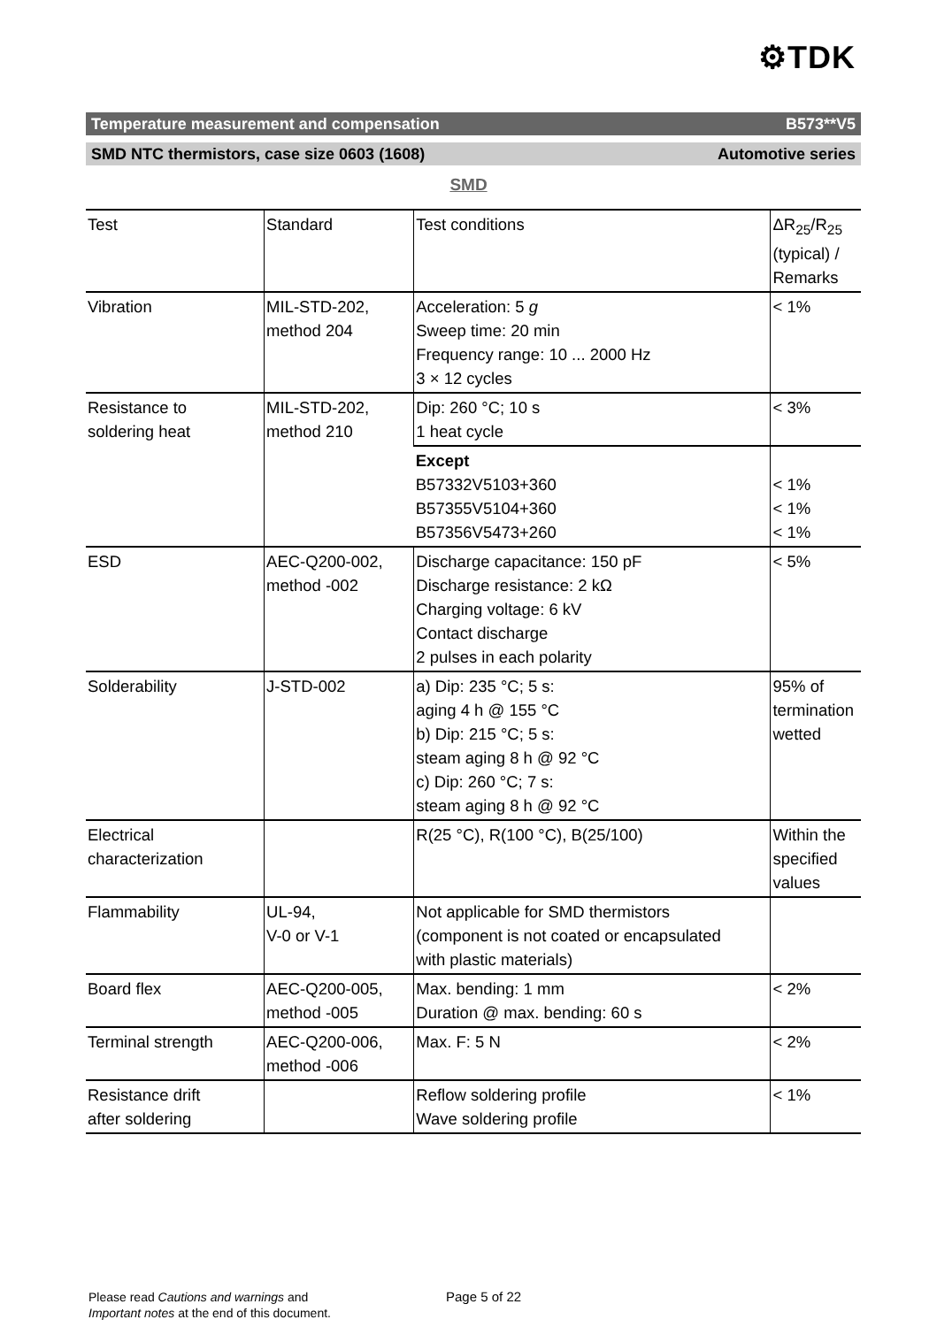⚙TDK
Temperature measurement and compensation B573**V5
SMD NTC thermistors, case size 0603 (1608) Automotive series
SMD
| Test | Standard | Test conditions | ΔR<sub>25</sub>/R<sub>25</sub> (typical) / Remarks |
| Vibration | MIL-STD-202, method 204 | Acceleration: 5 g Sweep time: 20 min Frequency range: 10 ... 2000 Hz 3 × 12 cycles | < 1% |
| Resistance to soldering heat | MIL-STD-202, method 210 | Dip: 260 °C; 10 s 1 heat cycle | < 3% |
| | | Except B57332V5103+360 B57355V5104+360 B57356V5473+260 | < 1% < 1% < 1% |
| ESD | AEC-Q200-002, method -002 | Discharge capacitance: 150 pF Discharge resistance: 2 kΩ Charging voltage: 6 kV Contact discharge 2 pulses in each polarity | < 5% |
| Solderability | J-STD-002 | a) Dip: 235 °C; 5 s: aging 4 h @ 155 °C b) Dip: 215 °C; 5 s: steam aging 8 h @ 92 °C c) Dip: 260 °C; 7 s: steam aging 8 h @ 92 °C | 95% of termination wetted |
| Electrical characterization | | R(25 °C), R(100 °C), B(25/100) | Within the specified values |
| Flammability | UL-94, V-0 or V-1 | Not applicable for SMD thermistors (component is not coated or encapsulated with plastic materials) | |
| Board flex | AEC-Q200-005, method -005 | Max. bending: 1 mm Duration @ max. bending: 60 s | < 2% |
| Terminal strength | AEC-Q200-006, method -006 | Max. F: 5 N | < 2% |
| Resistance drift after soldering | | Reflow soldering profile Wave soldering profile | < 1% |
Please read Cautions and warnings and
Important notes at the end of this document.
Page 5 of 22